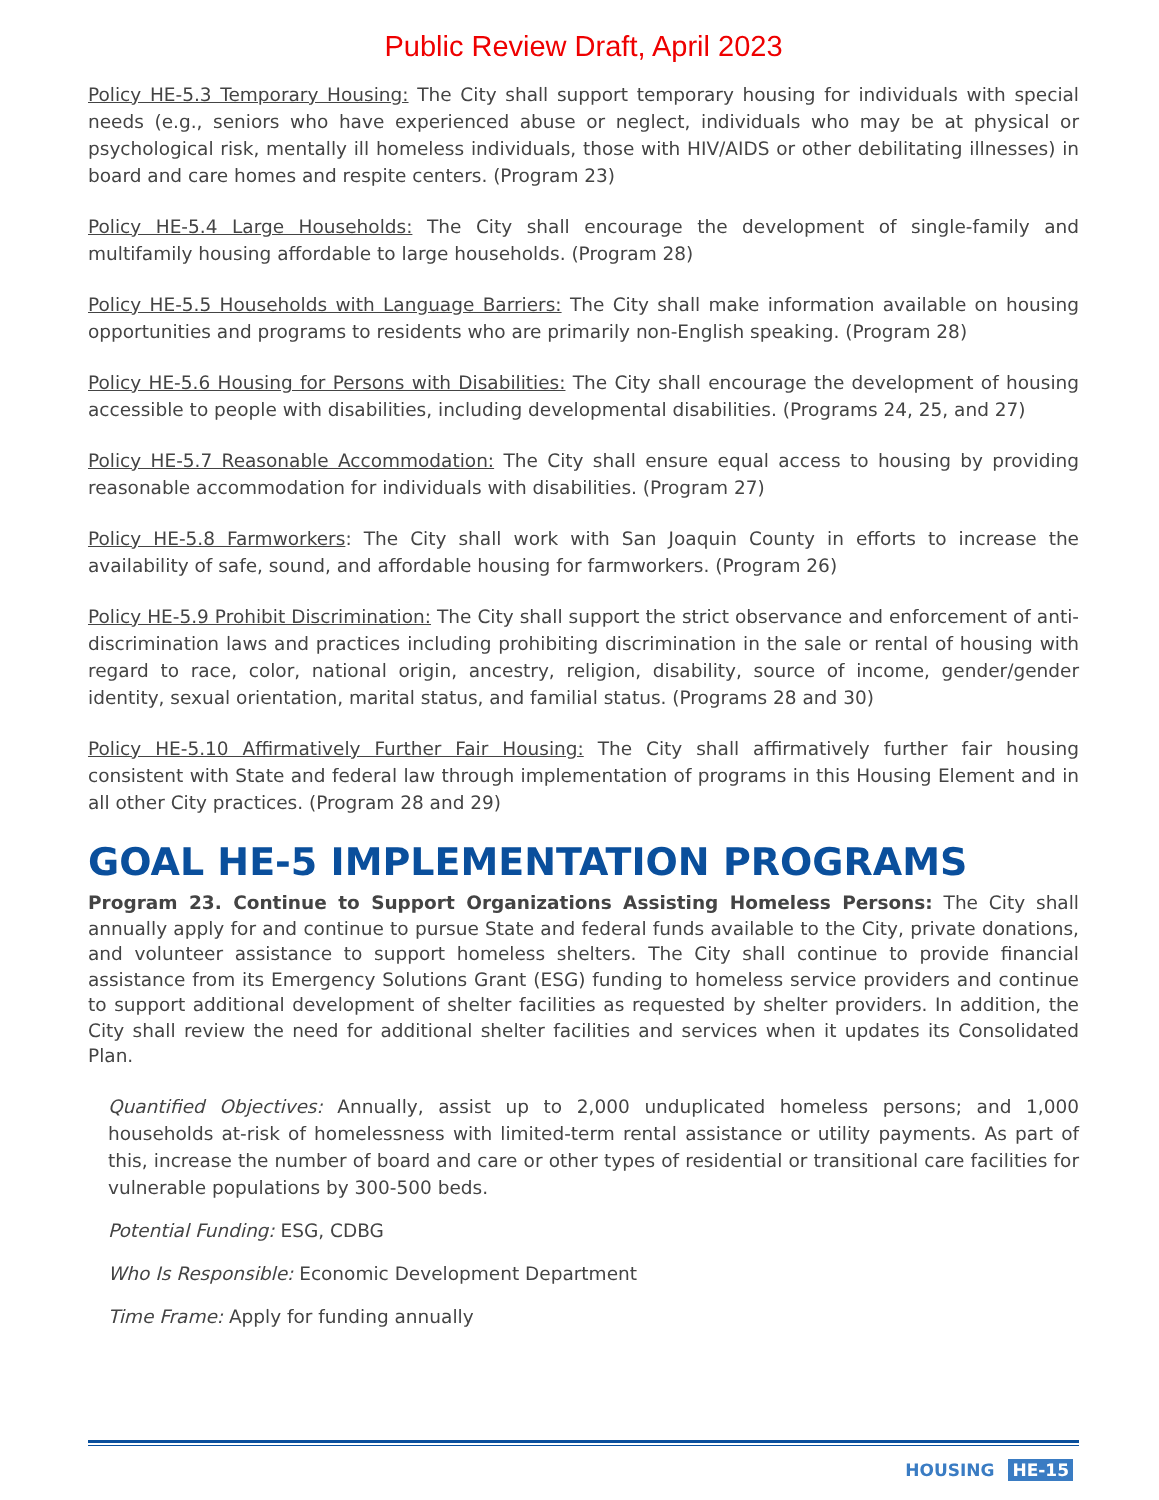Public Review Draft, April 2023
Policy HE-5.3 Temporary Housing: The City shall support temporary housing for individuals with special needs (e.g., seniors who have experienced abuse or neglect, individuals who may be at physical or psychological risk, mentally ill homeless individuals, those with HIV/AIDS or other debilitating illnesses) in board and care homes and respite centers. (Program 23)
Policy HE-5.4 Large Households: The City shall encourage the development of single-family and multifamily housing affordable to large households. (Program 28)
Policy HE-5.5 Households with Language Barriers: The City shall make information available on housing opportunities and programs to residents who are primarily non-English speaking. (Program 28)
Policy HE-5.6 Housing for Persons with Disabilities: The City shall encourage the development of housing accessible to people with disabilities, including developmental disabilities. (Programs 24, 25, and 27)
Policy HE-5.7 Reasonable Accommodation: The City shall ensure equal access to housing by providing reasonable accommodation for individuals with disabilities. (Program 27)
Policy HE-5.8 Farmworkers: The City shall work with San Joaquin County in efforts to increase the availability of safe, sound, and affordable housing for farmworkers. (Program 26)
Policy HE-5.9 Prohibit Discrimination: The City shall support the strict observance and enforcement of anti-discrimination laws and practices including prohibiting discrimination in the sale or rental of housing with regard to race, color, national origin, ancestry, religion, disability, source of income, gender/gender identity, sexual orientation, marital status, and familial status. (Programs 28 and 30)
Policy HE-5.10 Affirmatively Further Fair Housing: The City shall affirmatively further fair housing consistent with State and federal law through implementation of programs in this Housing Element and in all other City practices. (Program 28 and 29)
GOAL HE-5 IMPLEMENTATION PROGRAMS
Program 23. Continue to Support Organizations Assisting Homeless Persons: The City shall annually apply for and continue to pursue State and federal funds available to the City, private donations, and volunteer assistance to support homeless shelters. The City shall continue to provide financial assistance from its Emergency Solutions Grant (ESG) funding to homeless service providers and continue to support additional development of shelter facilities as requested by shelter providers. In addition, the City shall review the need for additional shelter facilities and services when it updates its Consolidated Plan.
Quantified Objectives: Annually, assist up to 2,000 unduplicated homeless persons; and 1,000 households at-risk of homelessness with limited-term rental assistance or utility payments. As part of this, increase the number of board and care or other types of residential or transitional care facilities for vulnerable populations by 300-500 beds.
Potential Funding: ESG, CDBG
Who Is Responsible: Economic Development Department
Time Frame: Apply for funding annually
HOUSING HE-15